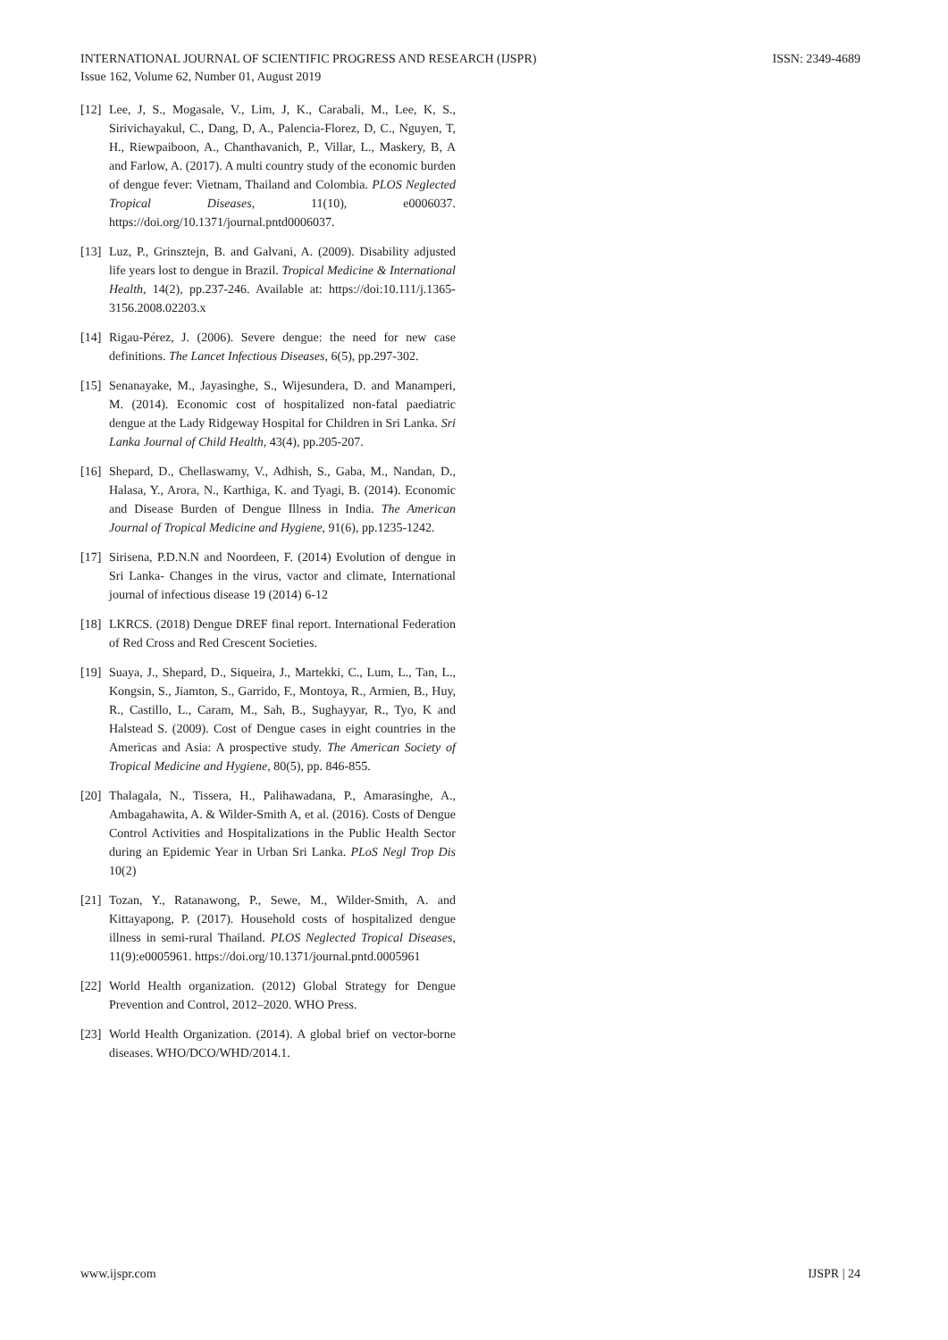INTERNATIONAL JOURNAL OF SCIENTIFIC PROGRESS AND RESEARCH (IJSPR) ISSN: 2349-4689
Issue 162, Volume 62, Number 01, August 2019
[12] Lee, J, S., Mogasale, V., Lim, J, K., Carabali, M., Lee, K, S., Sirivichayakul, C., Dang, D, A., Palencia-Florez, D, C., Nguyen, T, H., Riewpaiboon, A., Chanthavanich, P., Villar, L., Maskery, B, A and Farlow, A. (2017). A multi country study of the economic burden of dengue fever: Vietnam, Thailand and Colombia. PLOS Neglected Tropical Diseases, 11(10), e0006037. https://doi.org/10.1371/journal.pntd0006037.
[13] Luz, P., Grinsztejn, B. and Galvani, A. (2009). Disability adjusted life years lost to dengue in Brazil. Tropical Medicine & International Health, 14(2), pp.237-246. Available at: https://doi:10.111/j.1365-3156.2008.02203.x
[14] Rigau-Pérez, J. (2006). Severe dengue: the need for new case definitions. The Lancet Infectious Diseases, 6(5), pp.297-302.
[15] Senanayake, M., Jayasinghe, S., Wijesundera, D. and Manamperi, M. (2014). Economic cost of hospitalized non-fatal paediatric dengue at the Lady Ridgeway Hospital for Children in Sri Lanka. Sri Lanka Journal of Child Health, 43(4), pp.205-207.
[16] Shepard, D., Chellaswamy, V., Adhish, S., Gaba, M., Nandan, D., Halasa, Y., Arora, N., Karthiga, K. and Tyagi, B. (2014). Economic and Disease Burden of Dengue Illness in India. The American Journal of Tropical Medicine and Hygiene, 91(6), pp.1235-1242.
[17] Sirisena, P.D.N.N and Noordeen, F. (2014) Evolution of dengue in Sri Lanka- Changes in the virus, vactor and climate, International journal of infectious disease 19 (2014) 6-12
[18] LKRCS. (2018) Dengue DREF final report. International Federation of Red Cross and Red Crescent Societies.
[19] Suaya, J., Shepard, D., Siqueira, J., Martekki, C., Lum, L., Tan, L., Kongsin, S., Jiamton, S., Garrido, F., Montoya, R., Armien, B., Huy, R., Castillo, L., Caram, M., Sah, B., Sughayyar, R., Tyo, K and Halstead S. (2009). Cost of Dengue cases in eight countries in the Americas and Asia: A prospective study. The American Society of Tropical Medicine and Hygiene, 80(5), pp. 846-855.
[20] Thalagala, N., Tissera, H., Palihawadana, P., Amarasinghe, A., Ambagahawita, A. & Wilder-Smith A, et al. (2016). Costs of Dengue Control Activities and Hospitalizations in the Public Health Sector during an Epidemic Year in Urban Sri Lanka. PLoS Negl Trop Dis 10(2)
[21] Tozan, Y., Ratanawong, P., Sewe, M., Wilder-Smith, A. and Kittayapong, P. (2017). Household costs of hospitalized dengue illness in semi-rural Thailand. PLOS Neglected Tropical Diseases, 11(9):e0005961. https://doi.org/10.1371/journal.pntd.0005961
[22] World Health organization. (2012) Global Strategy for Dengue Prevention and Control, 2012–2020. WHO Press.
[23] World Health Organization. (2014). A global brief on vector-borne diseases. WHO/DCO/WHD/2014.1.
www.ijspr.com IJSPR | 24